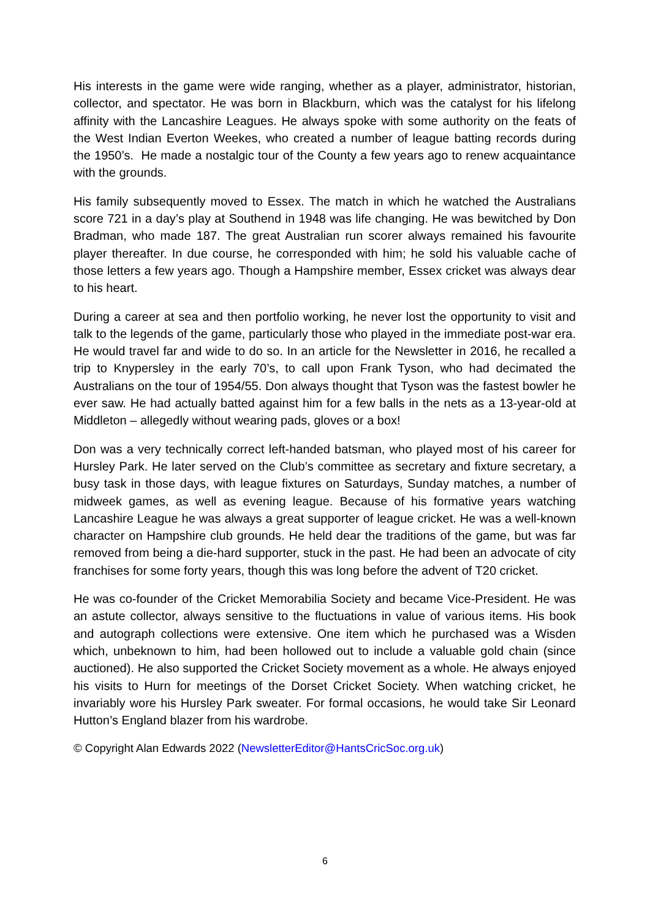His interests in the game were wide ranging, whether as a player, administrator, historian, collector, and spectator. He was born in Blackburn, which was the catalyst for his lifelong affinity with the Lancashire Leagues. He always spoke with some authority on the feats of the West Indian Everton Weekes, who created a number of league batting records during the 1950’s. He made a nostalgic tour of the County a few years ago to renew acquaintance with the grounds.
His family subsequently moved to Essex. The match in which he watched the Australians score 721 in a day’s play at Southend in 1948 was life changing. He was bewitched by Don Bradman, who made 187. The great Australian run scorer always remained his favourite player thereafter. In due course, he corresponded with him; he sold his valuable cache of those letters a few years ago. Though a Hampshire member, Essex cricket was always dear to his heart.
During a career at sea and then portfolio working, he never lost the opportunity to visit and talk to the legends of the game, particularly those who played in the immediate post-war era. He would travel far and wide to do so. In an article for the Newsletter in 2016, he recalled a trip to Knypersley in the early 70’s, to call upon Frank Tyson, who had decimated the Australians on the tour of 1954/55. Don always thought that Tyson was the fastest bowler he ever saw. He had actually batted against him for a few balls in the nets as a 13-year-old at Middleton – allegedly without wearing pads, gloves or a box!
Don was a very technically correct left-handed batsman, who played most of his career for Hursley Park. He later served on the Club’s committee as secretary and fixture secretary, a busy task in those days, with league fixtures on Saturdays, Sunday matches, a number of midweek games, as well as evening league. Because of his formative years watching Lancashire League he was always a great supporter of league cricket. He was a well-known character on Hampshire club grounds. He held dear the traditions of the game, but was far removed from being a die-hard supporter, stuck in the past. He had been an advocate of city franchises for some forty years, though this was long before the advent of T20 cricket.
He was co-founder of the Cricket Memorabilia Society and became Vice-President. He was an astute collector, always sensitive to the fluctuations in value of various items. His book and autograph collections were extensive. One item which he purchased was a Wisden which, unbeknown to him, had been hollowed out to include a valuable gold chain (since auctioned). He also supported the Cricket Society movement as a whole. He always enjoyed his visits to Hurn for meetings of the Dorset Cricket Society. When watching cricket, he invariably wore his Hursley Park sweater. For formal occasions, he would take Sir Leonard Hutton’s England blazer from his wardrobe.
© Copyright Alan Edwards 2022 (NewsletterEditor@HantsCricSoc.org.uk)
6